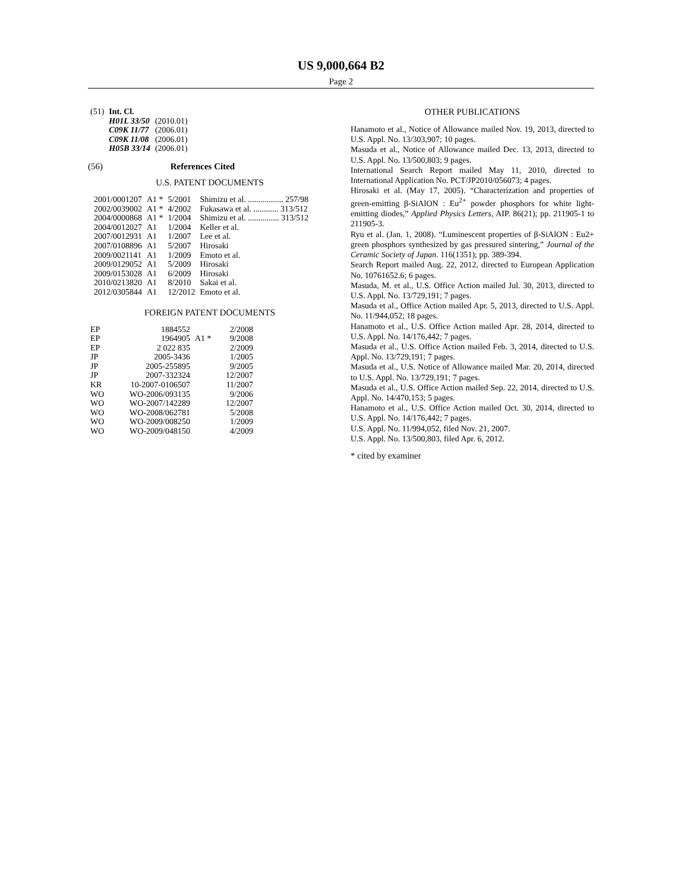US 9,000,664 B2
Page 2
| (51) | Int. Cl. | |
| | H01L 33/50 | (2010.01) |
| | C09K 11/77 | (2006.01) |
| | C09K 11/08 | (2006.01) |
| | H05B 33/14 | (2006.01) |
(56) References Cited
U.S. PATENT DOCUMENTS
| 2001/0001207 | A1 * | 5/2001 | Shimizu et al. ................. 257/98 |
| 2002/0039002 | A1 * | 4/2002 | Fukasawa et al. ............ 313/512 |
| 2004/0000868 | A1 * | 1/2004 | Shimizu et al. ............... 313/512 |
| 2004/0012027 | A1 | 1/2004 | Keller et al. |
| 2007/0012931 | A1 | 1/2007 | Lee et al. |
| 2007/0108896 | A1 | 5/2007 | Hirosaki |
| 2009/0021141 | A1 | 1/2009 | Emoto et al. |
| 2009/0129052 | A1 | 5/2009 | Hirosaki |
| 2009/0153028 | A1 | 6/2009 | Hirosaki |
| 2010/0213820 | A1 | 8/2010 | Sakai et al. |
| 2012/0305844 | A1 | 12/2012 | Emoto et al. |
FOREIGN PATENT DOCUMENTS
| EP | 1884552 | | 2/2008 |
| EP | 1964905 | A1 * | 9/2008 |
| EP | 2 022 835 | | 2/2009 |
| JP | 2005-3436 | | 1/2005 |
| JP | 2005-255895 | | 9/2005 |
| JP | 2007-332324 | | 12/2007 |
| KR | 10-2007-0106507 | | 11/2007 |
| WO | WO-2006/093135 | | 9/2006 |
| WO | WO-2007/142289 | | 12/2007 |
| WO | WO-2008/062781 | | 5/2008 |
| WO | WO-2009/008250 | | 1/2009 |
| WO | WO-2009/048150 | | 4/2009 |
OTHER PUBLICATIONS
Hanamoto et al., Notice of Allowance mailed Nov. 19, 2013, directed to U.S. Appl. No. 13/303,907; 10 pages.
Masuda et al., Notice of Allowance mailed Dec. 13, 2013, directed to U.S. Appl. No. 13/500,803; 9 pages.
International Search Report mailed May 11, 2010, directed to International Application No. PCT/JP2010/056073; 4 pages.
Hirosaki et al. (May 17, 2005). “Characterization and properties of green-emitting β-SiAlON : Eu<sup>2+</sup> powder phosphors for white light-emitting diodes,” Applied Physics Letters, AIP. 86(21); pp. 211905-1 to 211905-3.
Ryu et al. (Jan. 1, 2008). “Luminescent properties of β-SiAlON : Eu2+ green phosphors synthesized by gas pressured sintering,” Journal of the Ceramic Society of Japan. 116(1351); pp. 389-394.
Search Report mailed Aug. 22, 2012, directed to European Application No. 10761652.6; 6 pages.
Masuda, M. et al., U.S. Office Action mailed Jul. 30, 2013, directed to U.S. Appl. No. 13/729,191; 7 pages.
Masuda et al., Office Action mailed Apr. 5, 2013, directed to U.S. Appl. No. 11/944,052; 18 pages.
Hanamoto et al., U.S. Office Action mailed Apr. 28, 2014, directed to U.S. Appl. No. 14/176,442; 7 pages.
Masuda et al., U.S. Office Action mailed Feb. 3, 2014, directed to U.S. Appl. No. 13/729,191; 7 pages.
Masuda et al., U.S. Notice of Allowance mailed Mar. 20, 2014, directed to U.S. Appl. No. 13/729,191; 7 pages.
Masuda et al., U.S. Office Action mailed Sep. 22, 2014, directed to U.S. Appl. No. 14/470,153; 5 pages.
Hanamoto et al., U.S. Office Action mailed Oct. 30, 2014, directed to U.S. Appl. No. 14/176,442; 7 pages.
U.S. Appl. No. 11/994,052, filed Nov. 21, 2007.
U.S. Appl. No. 13/500,803, filed Apr. 6, 2012.
* cited by examiner